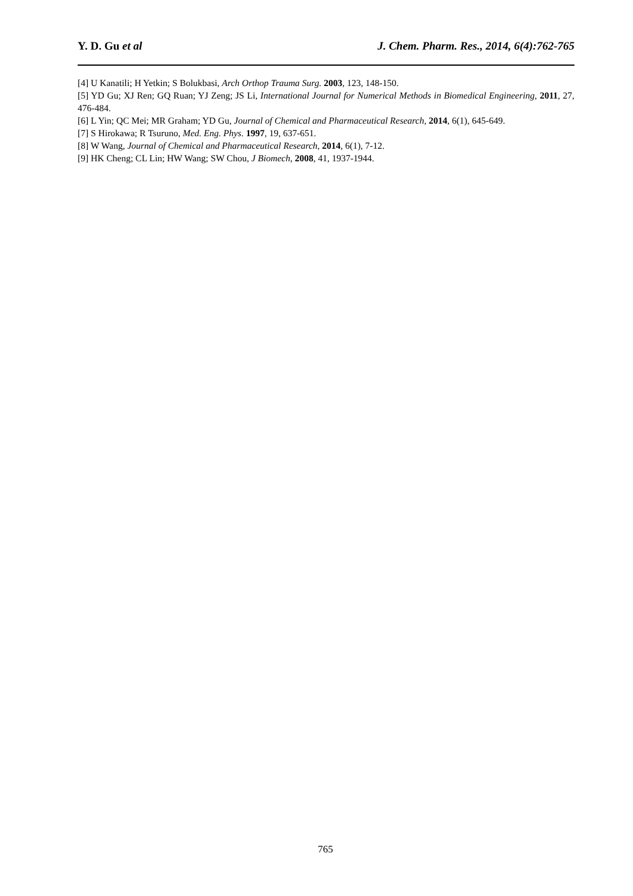Y. D. Gu et al J. Chem. Pharm. Res., 2014, 6(4):762-765
[4] U Kanatili; H Yetkin; S Bolukbasi, Arch Orthop Trauma Surg. 2003, 123, 148-150.
[5] YD Gu; XJ Ren; GQ Ruan; YJ Zeng; JS Li, International Journal for Numerical Methods in Biomedical Engineering, 2011, 27, 476-484.
[6] L Yin; QC Mei; MR Graham; YD Gu, Journal of Chemical and Pharmaceutical Research, 2014, 6(1), 645-649.
[7] S Hirokawa; R Tsuruno, Med. Eng. Phys. 1997, 19, 637-651.
[8] W Wang, Journal of Chemical and Pharmaceutical Research, 2014, 6(1), 7-12.
[9] HK Cheng; CL Lin; HW Wang; SW Chou, J Biomech, 2008, 41, 1937-1944.
765